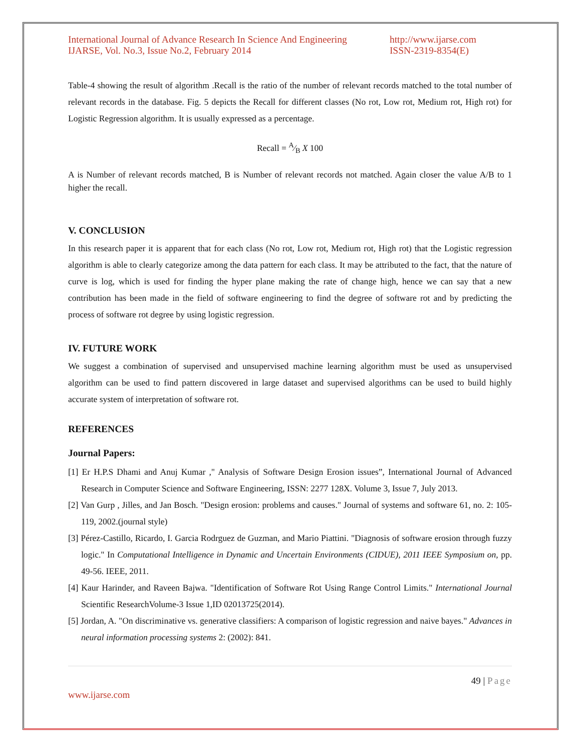International Journal of Advance Research In Science And Engineering
IJARSE, Vol. No.3, Issue No.2, February 2014
http://www.ijarse.com
ISSN-2319-8354(E)
Table-4 showing the result of algorithm .Recall is the ratio of the number of relevant records matched to the total number of relevant records in the database. Fig. 5 depicts the Recall for different classes (No rot, Low rot, Medium rot, High rot) for Logistic Regression algorithm. It is usually expressed as a percentage.
Recall = A⁄B X 100
A is Number of relevant records matched, B is Number of relevant records not matched. Again closer the value A/B to 1 higher the recall.
V. CONCLUSION
In this research paper it is apparent that for each class (No rot, Low rot, Medium rot, High rot) that the Logistic regression algorithm is able to clearly categorize among the data pattern for each class. It may be attributed to the fact, that the nature of curve is log, which is used for finding the hyper plane making the rate of change high, hence we can say that a new contribution has been made in the field of software engineering to find the degree of software rot and by predicting the process of software rot degree by using logistic regression.
IV. FUTURE WORK
We suggest a combination of supervised and unsupervised machine learning algorithm must be used as unsupervised algorithm can be used to find pattern discovered in large dataset and supervised algorithms can be used to build highly accurate system of interpretation of software rot.
REFERENCES
Journal Papers:
[1] Er H.P.S Dhami and Anuj Kumar ," Analysis of Software Design Erosion issues”, International Journal of Advanced Research in Computer Science and Software Engineering, ISSN: 2277 128X. Volume 3, Issue 7, July 2013.
[2] Van Gurp , Jilles, and Jan Bosch. "Design erosion: problems and causes." Journal of systems and software 61, no. 2: 105-119, 2002.(journal style)
[3] Pérez-Castillo, Ricardo, I. Garcia Rodrguez de Guzman, and Mario Piattini. "Diagnosis of software erosion through fuzzy logic." In Computational Intelligence in Dynamic and Uncertain Environments (CIDUE), 2011 IEEE Symposium on, pp. 49-56. IEEE, 2011.
[4] Kaur Harinder, and Raveen Bajwa. "Identification of Software Rot Using Range Control Limits." International Journal Scientific ResearchVolume-3 Issue 1,ID 02013725(2014).
[5] Jordan, A. "On discriminative vs. generative classifiers: A comparison of logistic regression and naive bayes." Advances in neural information processing systems 2: (2002): 841.
49 | Page
www.ijarse.com